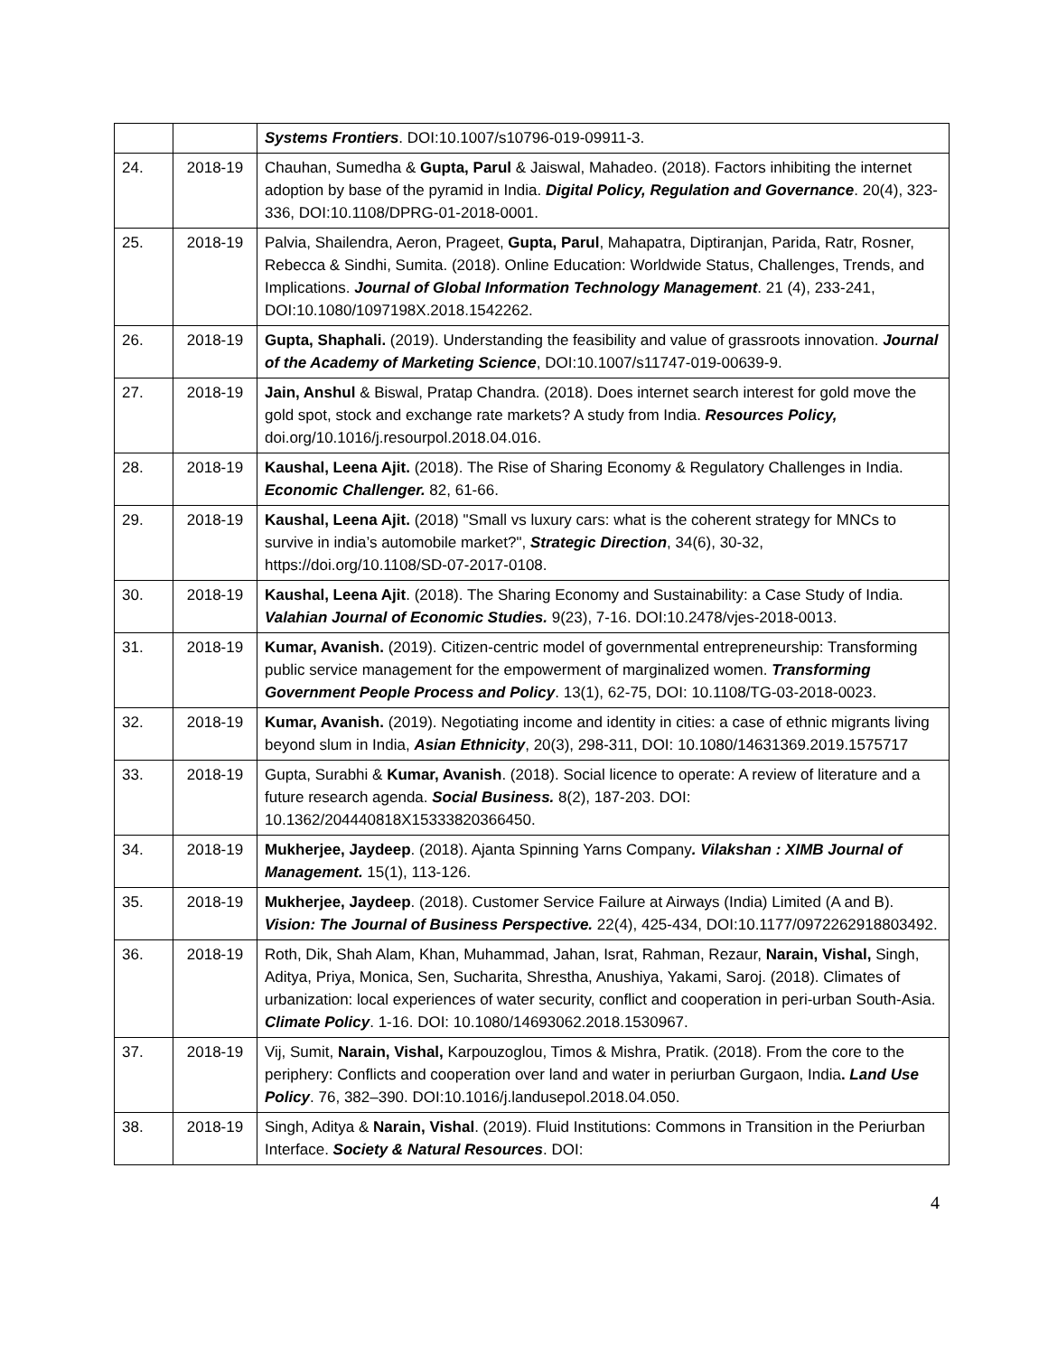| | | Systems Frontiers . DOI:10.1007/s10796-019-09911-3. |
| 24. | 2018-19 | Chauhan, Sumedha & Gupta, Parul & Jaiswal, Mahadeo. (2018). Factors inhibiting the internet adoption by base of the pyramid in India. Digital Policy, Regulation and Governance . 20(4), 323-336, DOI:10.1108/DPRG-01-2018-0001. |
| 25. | 2018-19 | Palvia, Shailendra, Aeron, Prageet, Gupta, Parul , Mahapatra, Diptiranjan, Parida, Ratr, Rosner, Rebecca & Sindhi, Sumita. (2018). Online Education: Worldwide Status, Challenges, Trends, and Implications. Journal of Global Information Technology Management . 21 (4), 233-241, DOI:10.1080/1097198X.2018.1542262. |
| 26. | 2018-19 | Gupta, Shaphali. (2019). Understanding the feasibility and value of grassroots innovation. Journal of the Academy of Marketing Science , DOI:10.1007/s11747-019-00639-9. |
| 27. | 2018-19 | Jain, Anshul & Biswal, Pratap Chandra. (2018). Does internet search interest for gold move the gold spot, stock and exchange rate markets? A study from India. Resources Policy, doi.org/10.1016/j.resourpol.2018.04.016. |
| 28. | 2018-19 | Kaushal, Leena Ajit. (2018). The Rise of Sharing Economy & Regulatory Challenges in India. Economic Challenger. 82, 61-66. |
| 29. | 2018-19 | Kaushal, Leena Ajit. (2018) "Small vs luxury cars: what is the coherent strategy for MNCs to survive in india’s automobile market?", Strategic Direction , 34(6), 30-32, https://doi.org/10.1108/SD-07-2017-0108. |
| 30. | 2018-19 | Kaushal, Leena Ajit . (2018). The Sharing Economy and Sustainability: a Case Study of India. Valahian Journal of Economic Studies. 9(23), 7-16. DOI:10.2478/vjes-2018-0013. |
| 31. | 2018-19 | Kumar, Avanish. (2019). Citizen-centric model of governmental entrepreneurship: Transforming public service management for the empowerment of marginalized women. Transforming Government People Process and Policy . 13(1), 62-75, DOI: 10.1108/TG-03-2018-0023. |
| 32. | 2018-19 | Kumar, Avanish. (2019). Negotiating income and identity in cities: a case of ethnic migrants living beyond slum in India, Asian Ethnicity , 20(3), 298-311, DOI: 10.1080/14631369.2019.1575717 |
| 33. | 2018-19 | Gupta, Surabhi & Kumar, Avanish . (2018). Social licence to operate: A review of literature and a future research agenda. Social Business. 8(2), 187-203. DOI: 10.1362/204440818X15333820366450. |
| 34. | 2018-19 | Mukherjee, Jaydeep . (2018). Ajanta Spinning Yarns Company . Vilakshan : XIMB Journal of Management. 15(1), 113-126. |
| 35. | 2018-19 | Mukherjee, Jaydeep . (2018). Customer Service Failure at Airways (India) Limited (A and B). Vision: The Journal of Business Perspective. 22(4), 425-434, DOI:10.1177/0972262918803492. |
| 36. | 2018-19 | Roth, Dik, Shah Alam, Khan, Muhammad, Jahan, Israt, Rahman, Rezaur, Narain, Vishal, Singh, Aditya, Priya, Monica, Sen, Sucharita, Shrestha, Anushiya, Yakami, Saroj. (2018). Climates of urbanization: local experiences of water security, conflict and cooperation in peri-urban South-Asia. Climate Policy . 1-16. DOI: 10.1080/14693062.2018.1530967. |
| 37. | 2018-19 | Vij, Sumit, Narain, Vishal, Karpouzoglou, Timos & Mishra, Pratik. (2018). From the core to the periphery: Conflicts and cooperation over land and water in periurban Gurgaon, India . Land Use Policy . 76, 382–390. DOI:10.1016/j.landusepol.2018.04.050. |
| 38. | 2018-19 | Singh, Aditya & Narain, Vishal . (2019). Fluid Institutions: Commons in Transition in the Periurban Interface. Society & Natural Resources . DOI: |
4